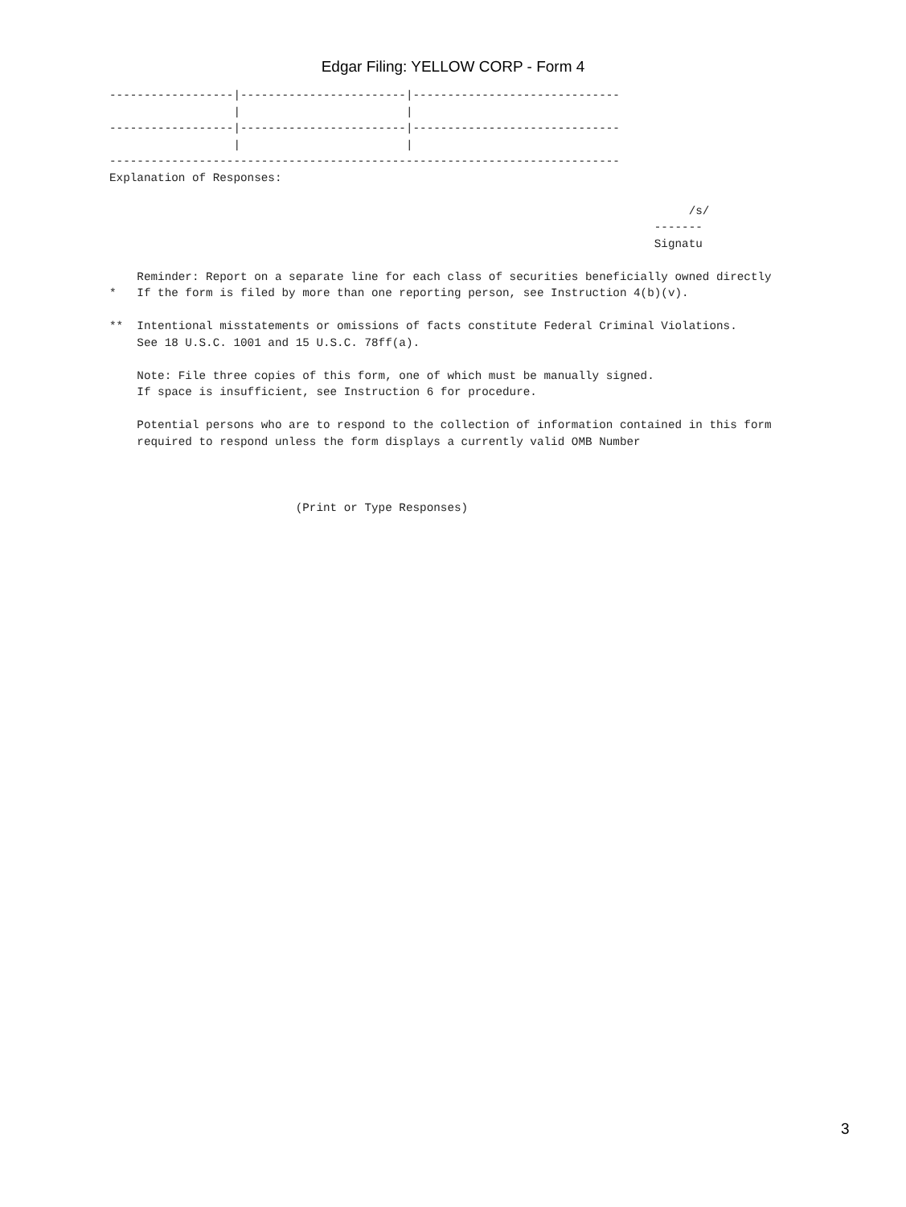Edgar Filing: YELLOW CORP - Form 4
------------------|------------------------|------------------------------
                  |                        |
------------------|------------------------|------------------------------
                  |                        |
--------------------------------------------------------------------------
Explanation of Responses:

                                                                                    /s/
                                                                               -------
                                                                               Signatu

    Reminder: Report on a separate line for each class of securities beneficially owned directly
*   If the form is filed by more than one reporting person, see Instruction 4(b)(v).

**  Intentional misstatements or omissions of facts constitute Federal Criminal Violations.
    See 18 U.S.C. 1001 and 15 U.S.C. 78ff(a).

    Note: File three copies of this form, one of which must be manually signed.
    If space is insufficient, see Instruction 6 for procedure.

    Potential persons who are to respond to the collection of information contained in this form
    required to respond unless the form displays a currently valid OMB Number



                           (Print or Type Responses)
3